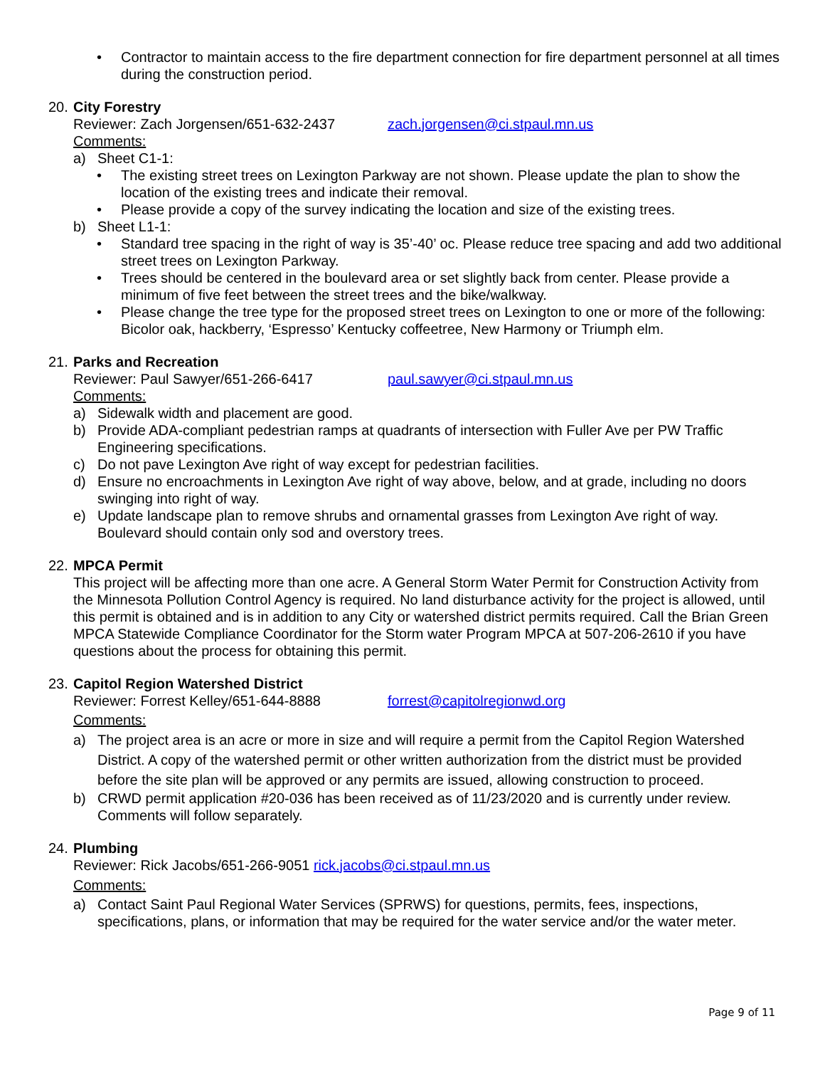• Contractor to maintain access to the fire department connection for fire department personnel at all times during the construction period.
20. City Forestry
Reviewer: Zach Jorgensen/651-632-2437 zach.jorgensen@ci.stpaul.mn.us
Comments:
a) Sheet C1-1:
• The existing street trees on Lexington Parkway are not shown. Please update the plan to show the location of the existing trees and indicate their removal.
• Please provide a copy of the survey indicating the location and size of the existing trees.
b) Sheet L1-1:
• Standard tree spacing in the right of way is 35’-40’ oc. Please reduce tree spacing and add two additional street trees on Lexington Parkway.
• Trees should be centered in the boulevard area or set slightly back from center. Please provide a minimum of five feet between the street trees and the bike/walkway.
• Please change the tree type for the proposed street trees on Lexington to one or more of the following: Bicolor oak, hackberry, ‘Espresso’ Kentucky coffeetree, New Harmony or Triumph elm.
21. Parks and Recreation
Reviewer: Paul Sawyer/651-266-6417 paul.sawyer@ci.stpaul.mn.us
Comments:
a) Sidewalk width and placement are good.
b) Provide ADA-compliant pedestrian ramps at quadrants of intersection with Fuller Ave per PW Traffic Engineering specifications.
c) Do not pave Lexington Ave right of way except for pedestrian facilities.
d) Ensure no encroachments in Lexington Ave right of way above, below, and at grade, including no doors swinging into right of way.
e) Update landscape plan to remove shrubs and ornamental grasses from Lexington Ave right of way. Boulevard should contain only sod and overstory trees.
22. MPCA Permit
This project will be affecting more than one acre. A General Storm Water Permit for Construction Activity from the Minnesota Pollution Control Agency is required. No land disturbance activity for the project is allowed, until this permit is obtained and is in addition to any City or watershed district permits required. Call the Brian Green MPCA Statewide Compliance Coordinator for the Storm water Program MPCA at 507-206-2610 if you have questions about the process for obtaining this permit.
23. Capitol Region Watershed District
Reviewer: Forrest Kelley/651-644-8888 forrest@capitolregionwd.org
Comments:
a) The project area is an acre or more in size and will require a permit from the Capitol Region Watershed District. A copy of the watershed permit or other written authorization from the district must be provided before the site plan will be approved or any permits are issued, allowing construction to proceed.
b) CRWD permit application #20-036 has been received as of 11/23/2020 and is currently under review. Comments will follow separately.
24. Plumbing
Reviewer: Rick Jacobs/651-266-9051 rick.jacobs@ci.stpaul.mn.us
Comments:
a) Contact Saint Paul Regional Water Services (SPRWS) for questions, permits, fees, inspections, specifications, plans, or information that may be required for the water service and/or the water meter.
Page 9 of 11